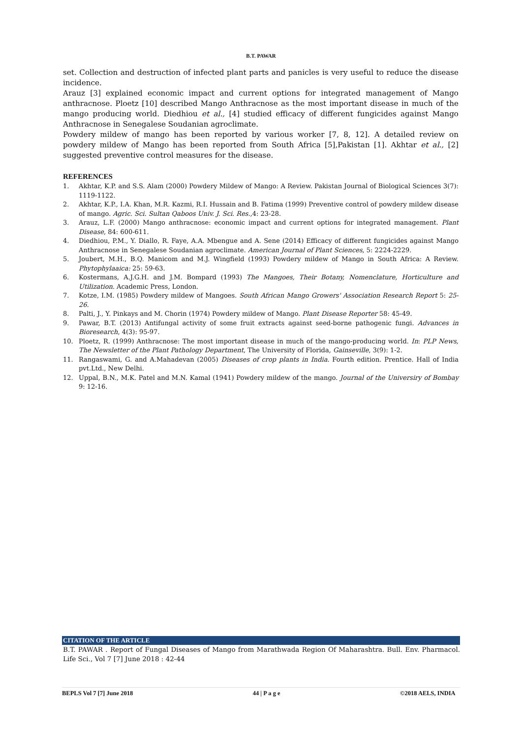B.T. PAWAR
set. Collection and destruction of infected plant parts and panicles is very useful to reduce the disease incidence.
Arauz [3] explained economic impact and current options for integrated management of Mango anthracnose. Ploetz [10] described Mango Anthracnose as the most important disease in much of the mango producing world. Diedhiou et al., [4] studied efficacy of different fungicides against Mango Anthracnose in Senegalese Soudanian agroclimate.
Powdery mildew of mango has been reported by various worker [7, 8, 12]. A detailed review on powdery mildew of Mango has been reported from South Africa [5],Pakistan [1]. Akhtar et al., [2] suggested preventive control measures for the disease.
REFERENCES
1. Akhtar, K.P. and S.S. Alam (2000) Powdery Mildew of Mango: A Review. Pakistan Journal of Biological Sciences 3(7): 1119-1122.
2. Akhtar, K.P., I.A. Khan, M.R. Kazmi, R.I. Hussain and B. Fatima (1999) Preventive control of powdery mildew disease of mango. Agric. Sci. Sultan Qaboos Univ. J. Sci. Res., 4: 23-28.
3. Arauz, L.F. (2000) Mango anthracnose: economic impact and current options for integrated management. Plant Disease, 84: 600-611.
4. Diedhiou, P.M., Y. Diallo, R. Faye, A.A. Mbengue and A. Sene (2014) Efficacy of different fungicides against Mango Anthracnose in Senegalese Soudanian agroclimate. American Journal of Plant Sciences, 5: 2224-2229.
5. Joubert, M.H., B.Q. Manicom and M.J. Wingfield (1993) Powdery mildew of Mango in South Africa: A Review. Phytophylaaica: 25: 59-63.
6. Kostermans, A.J.G.H. and J.M. Bompard (1993) The Mangoes, Their Botany, Nomenclature, Horticulture and Utilization. Academic Press, London.
7. Kotze, I.M. (1985) Powdery mildew of Mangoes. South African Mango Growers' Association Research Report 5: 25-26.
8. Palti, J., Y. Pinkays and M. Chorin (1974) Powdery mildew of Mango. Plant Disease Reporter 58: 45-49.
9. Pawar, B.T. (2013) Antifungal activity of some fruit extracts against seed-borne pathogenic fungi. Advances in Bioresearch, 4(3): 95-97.
10. Ploetz, R. (1999) Anthracnose: The most important disease in much of the mango-producing world. In: PLP News, The Newsletter of the Plant Pathology Department, The University of Florida, Gainseville, 3(9): 1-2.
11. Rangaswami, G. and A.Mahadevan (2005) Diseases of crop plants in India. Fourth edition. Prentice. Hall of India pvt.Ltd., New Delhi.
12. Uppal, B.N., M.K. Patel and M.N. Kamal (1941) Powdery mildew of the mango. Journal of the Universiry of Bombay 9: 12-16.
CITATION OF THE ARTICLE
B.T. PAWAR . Report of Fungal Diseases of Mango from Marathwada Region Of Maharashtra. Bull. Env. Pharmacol. Life Sci., Vol 7 [7] June 2018 : 42-44
BEPLS Vol 7 [7] June 2018 44 | P a g e ©2018 AELS, INDIA